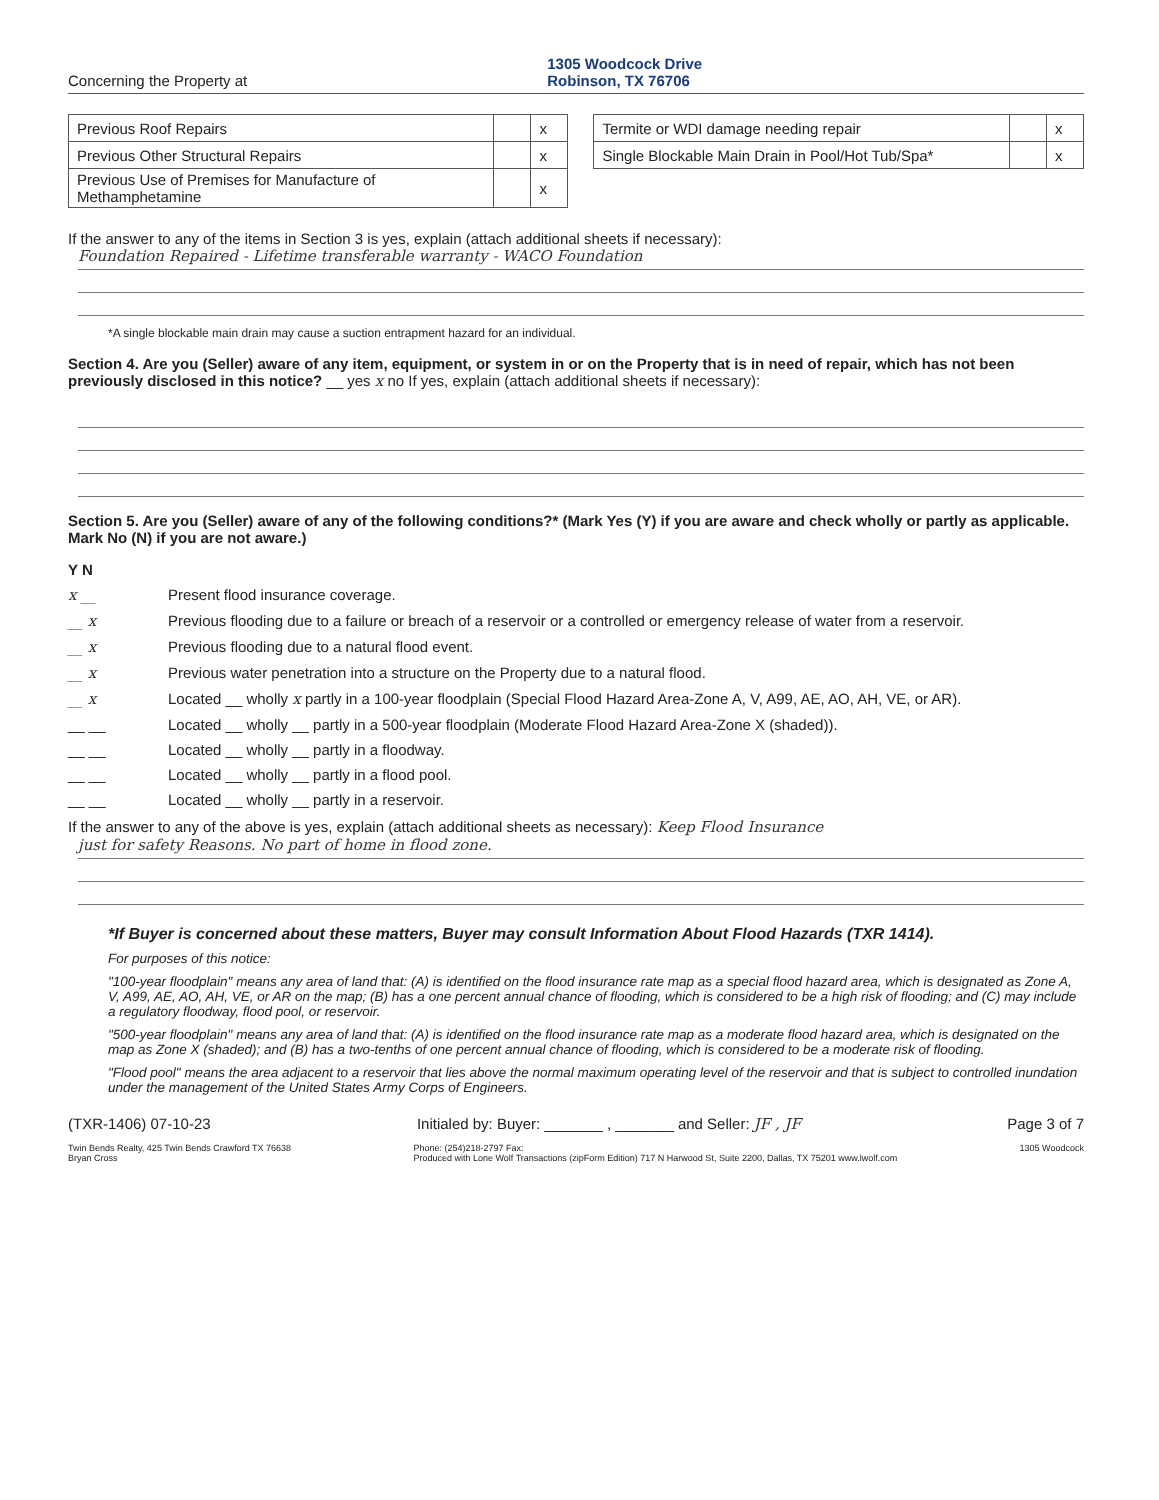Concerning the Property at 1305 Woodcock Drive
Robinson, TX 76706
| Previous Roof Repairs | | x |
| Previous Other Structural Repairs | | x |
| Previous Use of Premises for Manufacture of Methamphetamine | | x |
| Termite or WDI damage needing repair | | x |
| Single Blockable Main Drain in Pool/Hot Tub/Spa* | | x |
If the answer to any of the items in Section 3 is yes, explain (attach additional sheets if necessary):
Foundation Repaired - Lifetime transferable warranty - WACO Foundation
*A single blockable main drain may cause a suction entrapment hazard for an individual.
Section 4. Are you (Seller) aware of any item, equipment, or system in or on the Property that is in need of repair, which has not been previously disclosed in this notice? __ yes x no If yes, explain (attach additional sheets if necessary):
Section 5. Are you (Seller) aware of any of the following conditions?* (Mark Yes (Y) if you are aware and check wholly or partly as applicable. Mark No (N) if you are not aware.)
Y N
x __ Present flood insurance coverage.
__ x Previous flooding due to a failure or breach of a reservoir or a controlled or emergency release of water from a reservoir.
__ x Previous flooding due to a natural flood event.
__ x Previous water penetration into a structure on the Property due to a natural flood.
__ x Located __ wholly x partly in a 100-year floodplain (Special Flood Hazard Area-Zone A, V, A99, AE, AO, AH, VE, or AR).
__ __ Located __ wholly __ partly in a 500-year floodplain (Moderate Flood Hazard Area-Zone X (shaded)).
__ __ Located __ wholly __ partly in a floodway.
__ __ Located __ wholly __ partly in a flood pool.
__ __ Located __ wholly __ partly in a reservoir.
If the answer to any of the above is yes, explain (attach additional sheets as necessary): Keep Flood Insurance
just for safety Reasons. No part of home in flood zone.
*If Buyer is concerned about these matters, Buyer may consult Information About Flood Hazards (TXR 1414).
For purposes of this notice:
"100-year floodplain" means any area of land that: (A) is identified on the flood insurance rate map as a special flood hazard area, which is designated as Zone A, V, A99, AE, AO, AH, VE, or AR on the map; (B) has a one percent annual chance of flooding, which is considered to be a high risk of flooding; and (C) may include a regulatory floodway, flood pool, or reservoir.
"500-year floodplain" means any area of land that: (A) is identified on the flood insurance rate map as a moderate flood hazard area, which is designated on the map as Zone X (shaded); and (B) has a two-tenths of one percent annual chance of flooding, which is considered to be a moderate risk of flooding.
"Flood pool" means the area adjacent to a reservoir that lies above the normal maximum operating level of the reservoir and that is subject to controlled inundation under the management of the United States Army Corps of Engineers.
(TXR-1406) 07-10-23 Initialed by: Buyer: _______ , _______ and Seller: JF , JF Page 3 of 7
Twin Bends Realty, 425 Twin Bends Crawford TX 76638
Bryan Cross Phone: (254)218-2797 Fax:
Produced with Lone Wolf Transactions (zipForm Edition) 717 N Harwood St, Suite 2200, Dallas, TX 75201 www.lwolf.com 1305 Woodcock